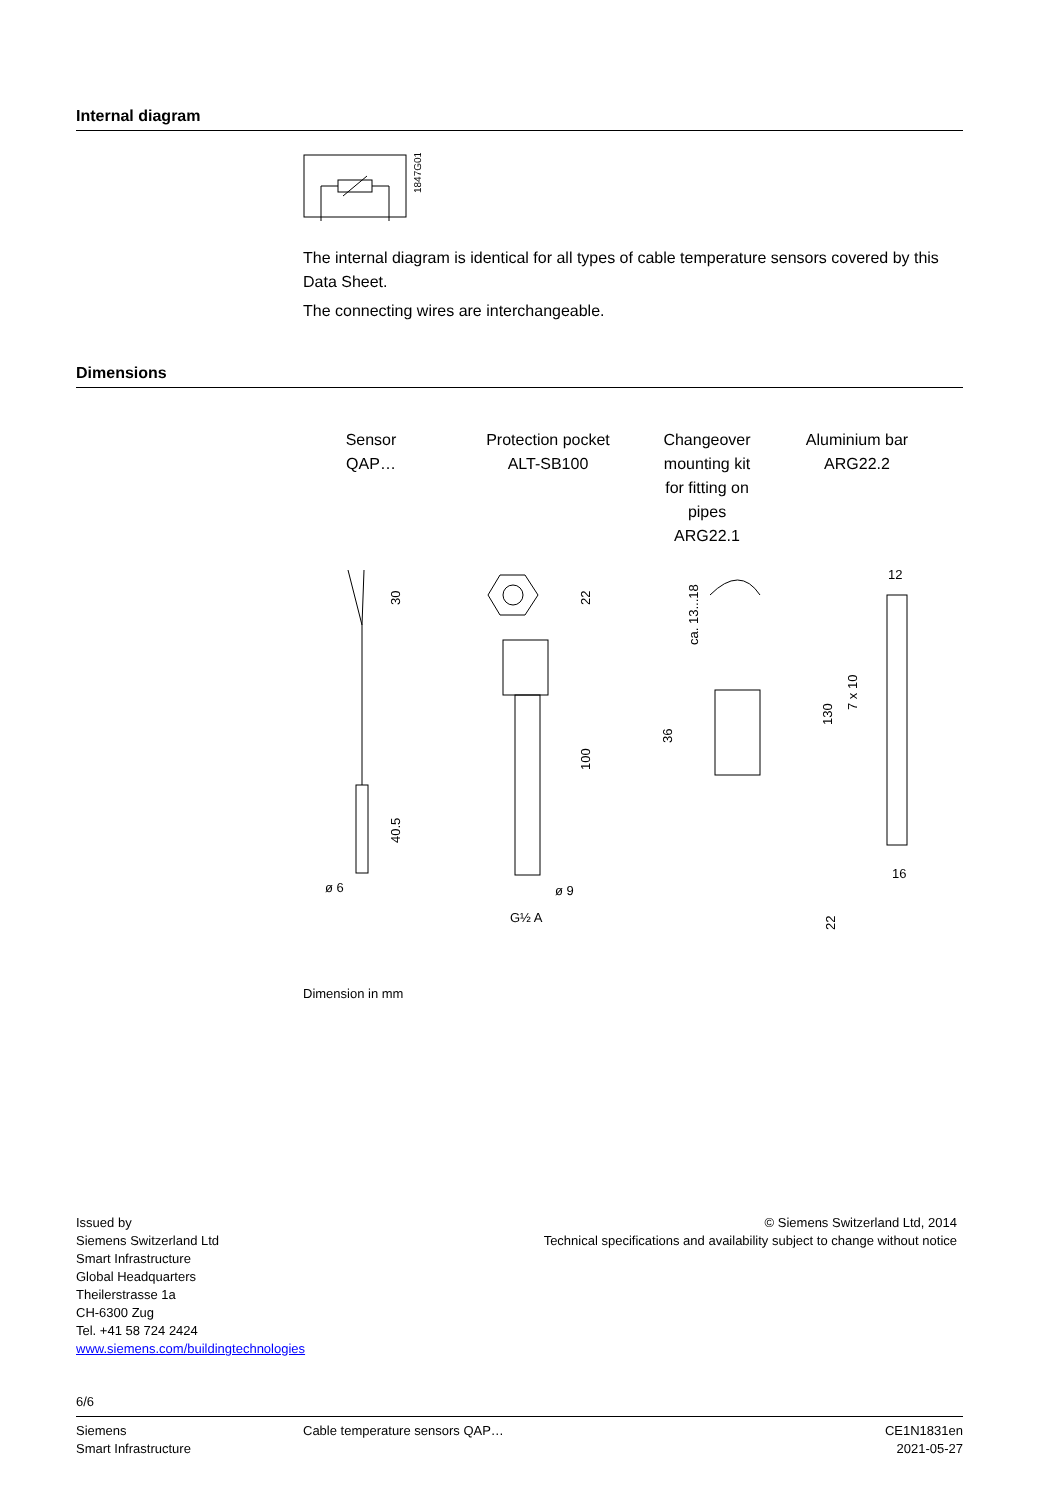Internal diagram
1847G01
The internal diagram is identical for all types of cable temperature sensors covered by this Data Sheet.
The connecting wires are interchangeable.
Dimensions
Sensor
QAP…
Protection pocket
ALT-SB100
Changeover mounting kit for fitting on pipes
ARG22.1
Aluminium bar
ARG22.2
30
40.5
ø 6
22
100
ø 9
G½ A
ca. 13...18
36
12
130
7 x 10
16
22
Dimension in mm
Issued by
Siemens Switzerland Ltd
Smart Infrastructure
Global Headquarters
Theilerstrasse 1a
CH-6300 Zug
Tel. +41 58 724 2424
www.siemens.com/buildingtechnologies
© Siemens Switzerland Ltd, 2014
Technical specifications and availability subject to change without notice
6/6
Siemens
Smart Infrastructure
Cable temperature sensors QAP… CE1N1831en
2021-05-27